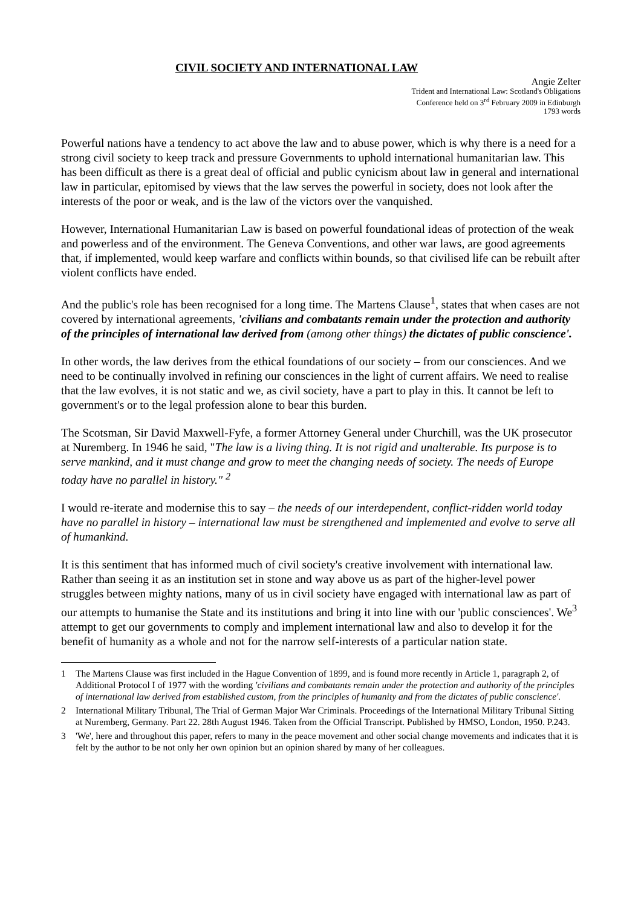CIVIL SOCIETY AND INTERNATIONAL LAW
Angie Zelter
Trident and International Law: Scotland's Obligations
Conference held on 3<sup>rd</sup> February 2009 in Edinburgh
1793 words
Powerful nations have a tendency to act above the law and to abuse power, which is why there is a need for a strong civil society to keep track and pressure Governments to uphold international humanitarian law. This has been difficult as there is a great deal of official and public cynicism about law in general and international law in particular, epitomised by views that the law serves the powerful in society, does not look after the interests of the poor or weak, and is the law of the victors over the vanquished.
However, International Humanitarian Law is based on powerful foundational ideas of protection of the weak and powerless and of the environment. The Geneva Conventions, and other war laws, are good agreements that, if implemented, would keep warfare and conflicts within bounds, so that civilised life can be rebuilt after violent conflicts have ended.
And the public's role has been recognised for a long time. The Martens Clause<sup>1</sup>, states that when cases are not covered by international agreements, 'civilians and combatants remain under the protection and authority of the principles of international law derived from (among other things) the dictates of public conscience'.
In other words, the law derives from the ethical foundations of our society – from our consciences. And we need to be continually involved in refining our consciences in the light of current affairs. We need to realise that the law evolves, it is not static and we, as civil society, have a part to play in this. It cannot be left to government's or to the legal profession alone to bear this burden.
The Scotsman, Sir David Maxwell-Fyfe, a former Attorney General under Churchill, was the UK prosecutor at Nuremberg. In 1946 he said, "The law is a living thing. It is not rigid and unalterable. Its purpose is to serve mankind, and it must change and grow to meet the changing needs of society. The needs of Europe today have no parallel in history." <sup>2</sup>
I would re-iterate and modernise this to say – the needs of our interdependent, conflict-ridden world today have no parallel in history – international law must be strengthened and implemented and evolve to serve all of humankind.
It is this sentiment that has informed much of civil society's creative involvement with international law. Rather than seeing it as an institution set in stone and way above us as part of the higher-level power struggles between mighty nations, many of us in civil society have engaged with international law as part of our attempts to humanise the State and its institutions and bring it into line with our 'public consciences'. We<sup>3</sup> attempt to get our governments to comply and implement international law and also to develop it for the benefit of humanity as a whole and not for the narrow self-interests of a particular nation state.
1 The Martens Clause was first included in the Hague Convention of 1899, and is found more recently in Article 1, paragraph 2, of Additional Protocol I of 1977 with the wording 'civilians and combatants remain under the protection and authority of the principles of international law derived from established custom, from the principles of humanity and from the dictates of public conscience'.
2 International Military Tribunal, The Trial of German Major War Criminals. Proceedings of the International Military Tribunal Sitting at Nuremberg, Germany. Part 22. 28th August 1946. Taken from the Official Transcript. Published by HMSO, London, 1950. P.243.
3 'We', here and throughout this paper, refers to many in the peace movement and other social change movements and indicates that it is felt by the author to be not only her own opinion but an opinion shared by many of her colleagues.